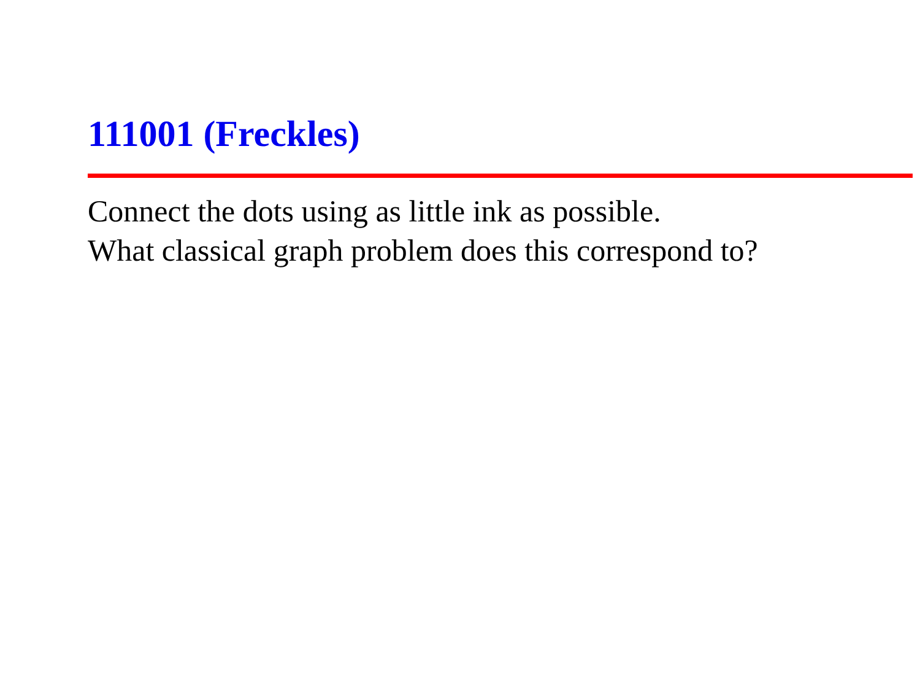111001 (Freckles)
Connect the dots using as little ink as possible.
What classical graph problem does this correspond to?